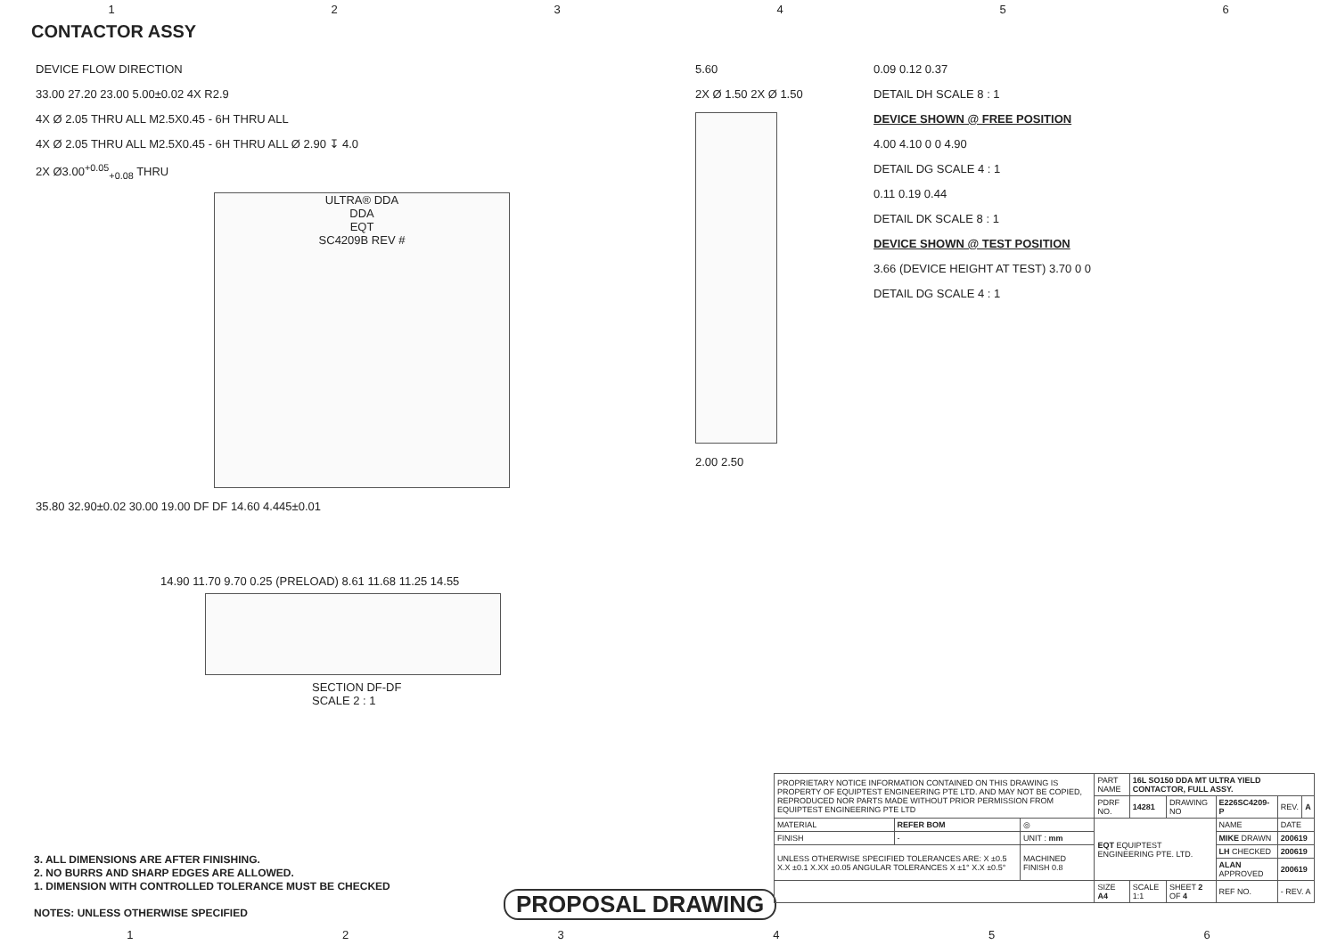1 2 3 4 5 6
CONTACTOR ASSY
DEVICE FLOW DIRECTION
33.00 27.20 23.00 5.00±0.02 4X R2.9
4X Ø 2.05 THRU ALL M2.5X0.45 - 6H THRU ALL
4X Ø 2.05 THRU ALL M2.5X0.45 - 6H THRU ALL Ø 2.90 ↧ 4.0
2X Ø3.00<sup>+0.05</sup><sub>+0.08</sub> THRU
ULTRA® DDA
DDA
EQT
SC4209B REV #
35.80 32.90±0.02 30.00 19.00 DF DF 14.60 4.445±0.01
5.60
2X Ø 1.50 2X Ø 1.50
2.00 2.50
0.09 0.12 0.37
DETAIL DH SCALE 8 : 1
DEVICE SHOWN @ FREE POSITION
4.00 4.10 0 0 4.90
DETAIL DG SCALE 4 : 1
0.11 0.19 0.44
DETAIL DK SCALE 8 : 1
DEVICE SHOWN @ TEST POSITION
3.66 (DEVICE HEIGHT AT TEST) 3.70 0 0
DETAIL DG SCALE 4 : 1
14.90 11.70 9.70 0.25 (PRELOAD) 8.61 11.68 11.25 14.55
SECTION DF-DF
SCALE 2 : 1
3. ALL DIMENSIONS ARE AFTER FINISHING.
2. NO BURRS AND SHARP EDGES ARE ALLOWED.
1. DIMENSION WITH CONTROLLED TOLERANCE MUST BE CHECKED
NOTES: UNLESS OTHERWISE SPECIFIED
PROPOSAL DRAWING
| PROPRIETARY NOTICE INFORMATION CONTAINED ON THIS DRAWING IS PROPERTY OF EQUIPTEST ENGINEERING PTE LTD. AND MAY NOT BE COPIED, REPRODUCED NOR PARTS MADE WITHOUT PRIOR PERMISSION FROM EQUIPTEST ENGINEERING PTE LTD | | | PART NAME | 16L SO150 DDA MT ULTRA YIELD CONTACTOR, FULL ASSY. | | | | |
| | | | PDRF NO. | 14281 | DRAWING NO | E226SC4209-P | REV. | A |
| MATERIAL | REFER BOM | ◎ | EQT EQUIPTEST ENGINEERING PTE. LTD. | | | NAME | DATE | |
| FINISH | - | UNIT : mm | | | | MIKE DRAWN | 200619 | |
| UNLESS OTHERWISE SPECIFIED TOLERANCES ARE: X ±0.5 X.X ±0.1 X.XX ±0.05 ANGULAR TOLERANCES X ±1° X.X ±0.5° | | MACHINED FINISH 0.8 | | | | LH CHECKED | 200619 | |
| | | | | | | ALAN APPROVED | 200619 | |
| | | | SIZE A4 | SCALE 1:1 | SHEET 2 OF 4 | REF NO. | - REV. A | |
1 2 3 4 5 6